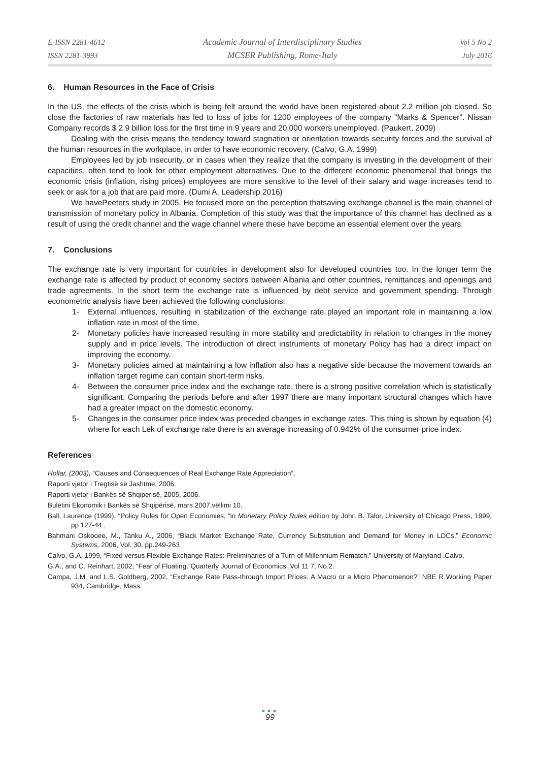E-ISSN 2281-4612
ISSN 2281-3993
Academic Journal of Interdisciplinary Studies
MCSER Publishing, Rome-Italy
Vol 5 No 2
July 2016
6. Human Resources in the Face of Crisis
In the US, the effects of the crisis which is being felt around the world have been registered about 2.2 million job closed. So close the factories of raw materials has led to loss of jobs for 1200 employees of the company "Marks & Spencer". Nissan Company records $ 2.9 billion loss for the first time in 9 years and 20,000 workers unemployed. (Paukert, 2009)
Dealing with the crisis means the tendency toward stagnation or orientation towards security forces and the survival of the human resources in the workplace, in order to have economic recovery. (Calvo, G.A. 1999)
Employees led by job insecurity, or in cases when they realize that the company is investing in the development of their capacities, often tend to look for other employment alternatives. Due to the different economic phenomenal that brings the economic crisis (inflation, rising prices) employees are more sensitive to the level of their salary and wage increases tend to seek or ask for a job that are paid more. (Dumi A, Leadership 2016)
We havePeeters study in 2005. He focused more on the perception thatsaving exchange channel is the main channel of transmission of monetary policy in Albania. Completion of this study was that the importance of this channel has declined as a result of using the credit channel and the wage channel where these have become an essential element over the years.
7. Conclusions
The exchange rate is very important for countries in development also for developed countries too. In the longer term the exchange rate is affected by product of economy sectors between Albania and other countries, remittances and openings and trade agreements. In the short term the exchange rate is influenced by debt service and government spending. Through econometric analysis have been achieved the following conclusions:
1- External influences, resulting in stabilization of the exchange rate played an important role in maintaining a low inflation rate in most of the time.
2- Monetary policies have increased resulting in more stability and predictability in relation to changes in the money supply and in price levels. The introduction of direct instruments of monetary Policy has had a direct impact on improving the economy.
3- Monetary policies aimed at maintaining a low inflation also has a negative side because the movement towards an inflation target regime can contain short-term risks.
4- Between the consumer price index and the exchange rate, there is a strong positive correlation which is statistically significant. Comparing the periods before and after 1997 there are many important structural changes which have had a greater impact on the domestic economy.
5- Changes in the consumer price index was preceded changes in exchange rates. This thing is shown by equation (4) where for each Lek of exchange rate there is an average increasing of 0.942% of the consumer price index.
References
Hollar, (2003), “Causes and Consequences of Real Exchange Rate Appreciation”.
Raporti vjetor i Tregtisë së Jashtme, 2006.
Raporti vjetor i Bankës së Shqiperisë, 2005, 2006.
Buletini Ekonomik i Bankës së Shqipërisë, mars 2007,vëllimi 10.
Ball, Laurence (1999), “Policy Rules for Open Economies, “in Monetary Policy Rules edition by John B. Talor, University of Chicago Press, 1999, pp 127-44 .
Bahmani Oskooee, M., Tanku A., 2006, “Black Market Exchange Rate, Currency Substitution and Demand for Money in LDCs.” Economic Systems, 2006, Vol. 30. pp.249-263
Calvo, G.A. 1999, “Fixed versus Flexible Exchange Rates: Preliminaries of a Turn-of-Millennium Rematch.” University of Maryland .Calvo,
G.A., and C. Reinhart, 2002, “Fear of Floating.”Quarterly Journal of Economics ,Vol 11 7, No.2.
Campa, J.M. and L.S. Goldberg, 2002, “Exchange Rate Pass-through Import Prices: A Macro or a Micro Phenomenon?” NBE R Working Paper 934, Cambridge, Mass.
●●●
99